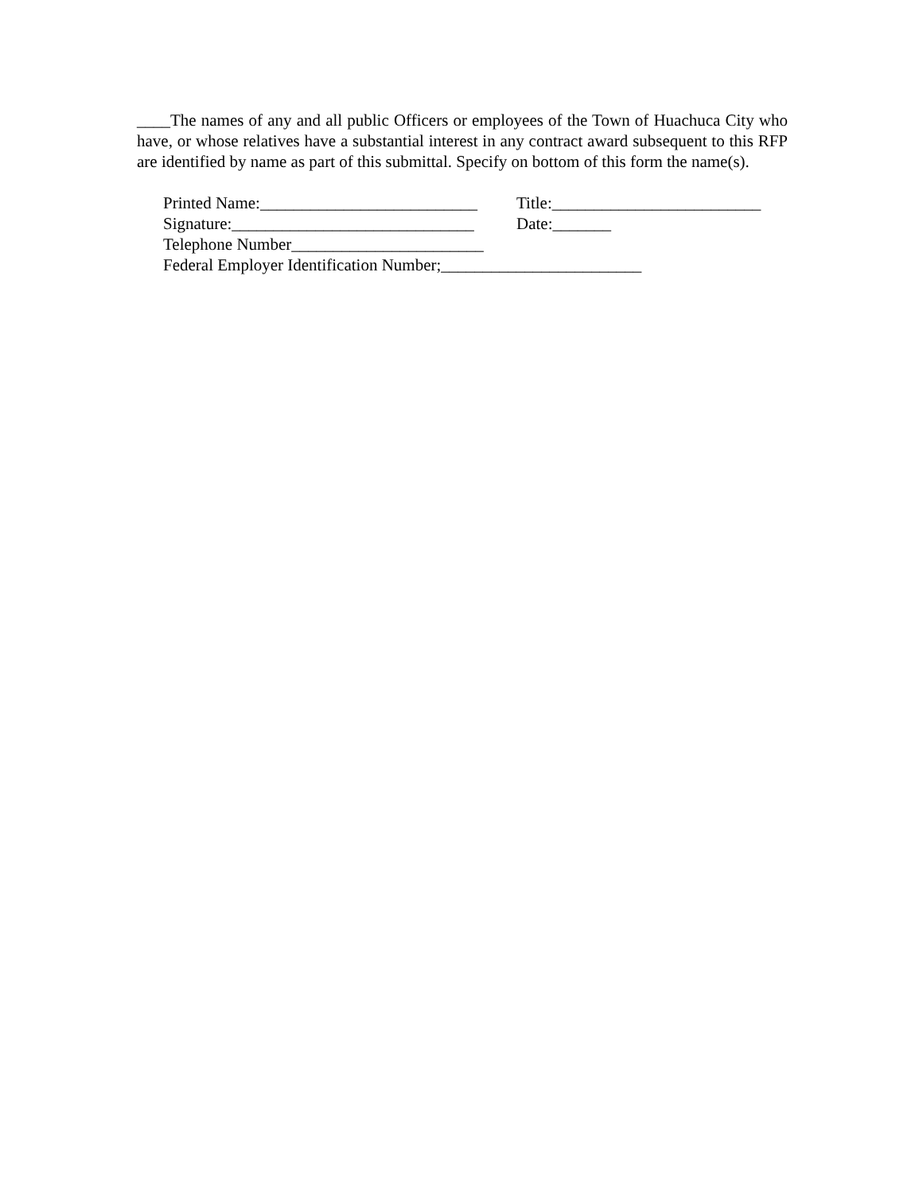____The names of any and all public Officers or employees of the Town of Huachuca City who have, or whose relatives have a substantial interest in any contract award subsequent to this RFP are identified by name as part of this submittal. Specify on bottom of this form the name(s).
Printed Name:__________________________ Title:_________________________
Signature:_____________________________ Date:_______
Telephone Number_______________________
Federal Employer Identification Number;________________________